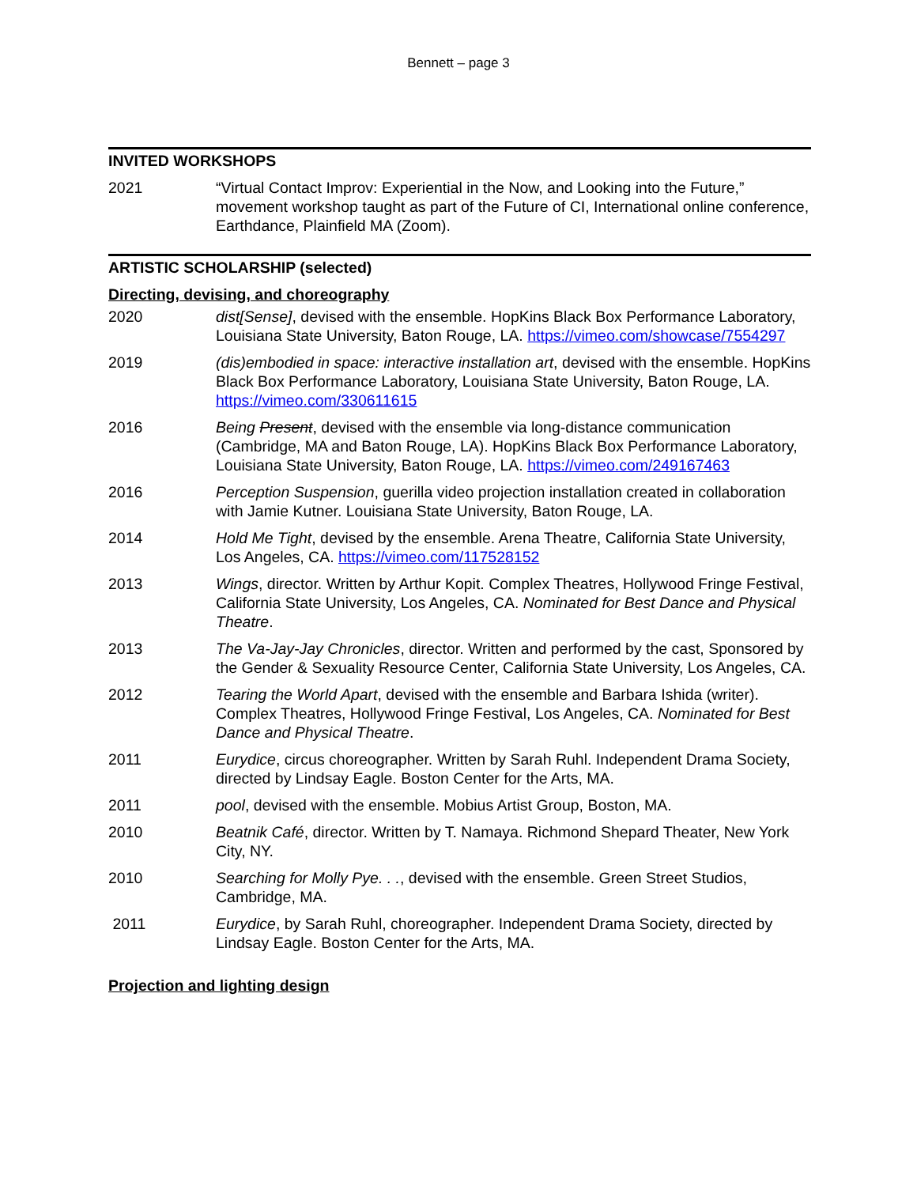Bennett – page 3
INVITED WORKSHOPS
2021 “Virtual Contact Improv: Experiential in the Now, and Looking into the Future,” movement workshop taught as part of the Future of CI, International online conference, Earthdance, Plainfield MA (Zoom).
ARTISTIC SCHOLARSHIP (selected)
Directing, devising, and choreography
2020 dist[Sense], devised with the ensemble. HopKins Black Box Performance Laboratory, Louisiana State University, Baton Rouge, LA. https://vimeo.com/showcase/7554297
2019 (dis)embodied in space: interactive installation art, devised with the ensemble. HopKins Black Box Performance Laboratory, Louisiana State University, Baton Rouge, LA. https://vimeo.com/330611615
2016 Being Present, devised with the ensemble via long-distance communication (Cambridge, MA and Baton Rouge, LA). HopKins Black Box Performance Laboratory, Louisiana State University, Baton Rouge, LA. https://vimeo.com/249167463
2016 Perception Suspension, guerilla video projection installation created in collaboration with Jamie Kutner. Louisiana State University, Baton Rouge, LA.
2014 Hold Me Tight, devised by the ensemble. Arena Theatre, California State University, Los Angeles, CA. https://vimeo.com/117528152
2013 Wings, director. Written by Arthur Kopit. Complex Theatres, Hollywood Fringe Festival, California State University, Los Angeles, CA. Nominated for Best Dance and Physical Theatre.
2013 The Va-Jay-Jay Chronicles, director. Written and performed by the cast, Sponsored by the Gender & Sexuality Resource Center, California State University, Los Angeles, CA.
2012 Tearing the World Apart, devised with the ensemble and Barbara Ishida (writer). Complex Theatres, Hollywood Fringe Festival, Los Angeles, CA. Nominated for Best Dance and Physical Theatre.
2011 Eurydice, circus choreographer. Written by Sarah Ruhl. Independent Drama Society, directed by Lindsay Eagle. Boston Center for the Arts, MA.
2011 pool, devised with the ensemble. Mobius Artist Group, Boston, MA.
2010 Beatnik Café, director. Written by T. Namaya. Richmond Shepard Theater, New York City, NY.
2010 Searching for Molly Pye. . ., devised with the ensemble. Green Street Studios, Cambridge, MA.
2011 Eurydice, by Sarah Ruhl, choreographer. Independent Drama Society, directed by Lindsay Eagle. Boston Center for the Arts, MA.
Projection and lighting design